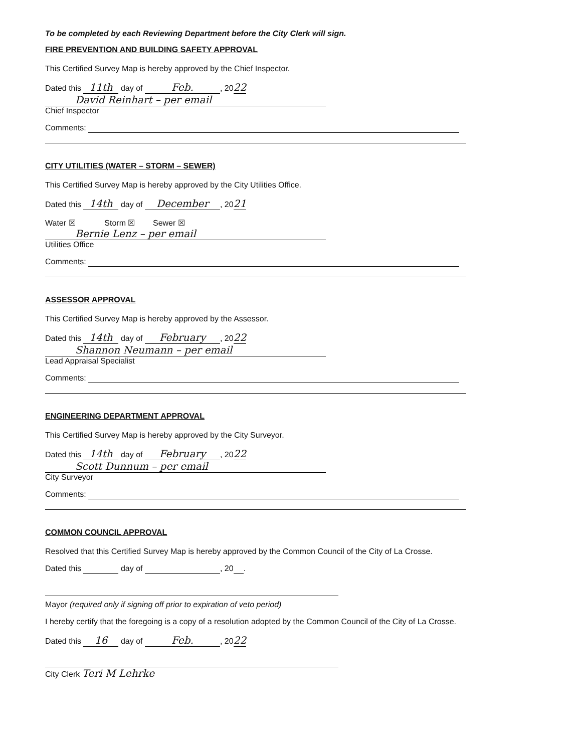To be completed by each Reviewing Department before the City Clerk will sign.
FIRE PREVENTION AND BUILDING SAFETY APPROVAL
This Certified Survey Map is hereby approved by the Chief Inspector.
Dated this 11th day of Feb., 2022
David Reinhart – per email
Chief Inspector
Comments:
CITY UTILITIES (WATER – STORM – SEWER)
This Certified Survey Map is hereby approved by the City Utilities Office.
Dated this 14th day of December, 2021
Water ☒ Storm ☒ Sewer ☒
Bernie Lenz – per email
Utilities Office
Comments:
ASSESSOR APPROVAL
This Certified Survey Map is hereby approved by the Assessor.
Dated this 14th day of February, 2022
Shannon Neumann – per email
Lead Appraisal Specialist
Comments:
ENGINEERING DEPARTMENT APPROVAL
This Certified Survey Map is hereby approved by the City Surveyor.
Dated this 14th day of February, 2022
Scott Dunnum – per email
City Surveyor
Comments:
COMMON COUNCIL APPROVAL
Resolved that this Certified Survey Map is hereby approved by the Common Council of the City of La Crosse.
Dated this day of , 20 .
Mayor (required only if signing off prior to expiration of veto period)
I hereby certify that the foregoing is a copy of a resolution adopted by the Common Council of the City of La Crosse.
Dated this 16 day of Feb., 2022
City Clerk Teri M Lehrke